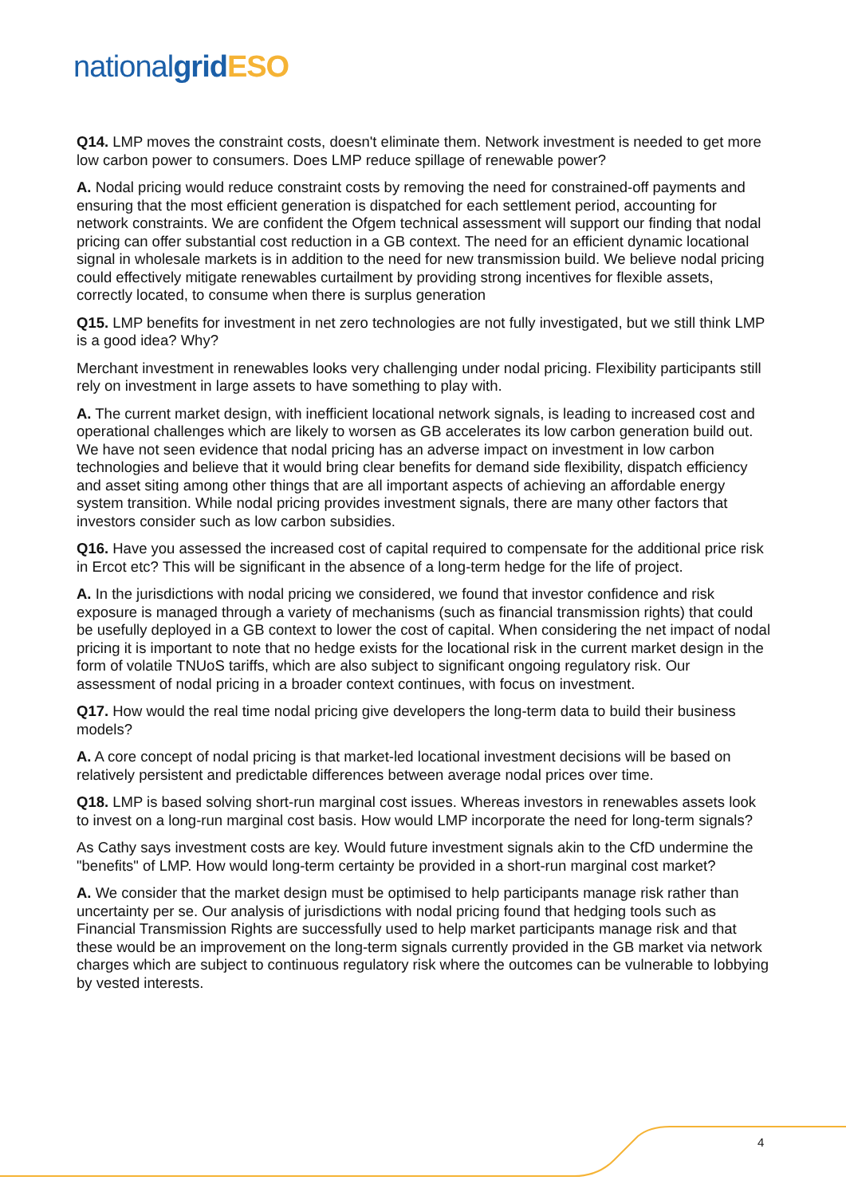national grid ESO
Q14. LMP moves the constraint costs, doesn't eliminate them. Network investment is needed to get more low carbon power to consumers. Does LMP reduce spillage of renewable power?
A. Nodal pricing would reduce constraint costs by removing the need for constrained-off payments and ensuring that the most efficient generation is dispatched for each settlement period, accounting for network constraints. We are confident the Ofgem technical assessment will support our finding that nodal pricing can offer substantial cost reduction in a GB context. The need for an efficient dynamic locational signal in wholesale markets is in addition to the need for new transmission build. We believe nodal pricing could effectively mitigate renewables curtailment by providing strong incentives for flexible assets, correctly located, to consume when there is surplus generation
Q15. LMP benefits for investment in net zero technologies are not fully investigated, but we still think LMP is a good idea? Why?
Merchant investment in renewables looks very challenging under nodal pricing. Flexibility participants still rely on investment in large assets to have something to play with.
A. The current market design, with inefficient locational network signals, is leading to increased cost and operational challenges which are likely to worsen as GB accelerates its low carbon generation build out. We have not seen evidence that nodal pricing has an adverse impact on investment in low carbon technologies and believe that it would bring clear benefits for demand side flexibility, dispatch efficiency and asset siting among other things that are all important aspects of achieving an affordable energy system transition. While nodal pricing provides investment signals, there are many other factors that investors consider such as low carbon subsidies.
Q16. Have you assessed the increased cost of capital required to compensate for the additional price risk in Ercot etc? This will be significant in the absence of a long-term hedge for the life of project.
A. In the jurisdictions with nodal pricing we considered, we found that investor confidence and risk exposure is managed through a variety of mechanisms (such as financial transmission rights) that could be usefully deployed in a GB context to lower the cost of capital. When considering the net impact of nodal pricing it is important to note that no hedge exists for the locational risk in the current market design in the form of volatile TNUoS tariffs, which are also subject to significant ongoing regulatory risk. Our assessment of nodal pricing in a broader context continues, with focus on investment.
Q17. How would the real time nodal pricing give developers the long-term data to build their business models?
A. A core concept of nodal pricing is that market-led locational investment decisions will be based on relatively persistent and predictable differences between average nodal prices over time.
Q18. LMP is based solving short-run marginal cost issues. Whereas investors in renewables assets look to invest on a long-run marginal cost basis. How would LMP incorporate the need for long-term signals?
As Cathy says investment costs are key. Would future investment signals akin to the CfD undermine the "benefits" of LMP. How would long-term certainty be provided in a short-run marginal cost market?
A. We consider that the market design must be optimised to help participants manage risk rather than uncertainty per se. Our analysis of jurisdictions with nodal pricing found that hedging tools such as Financial Transmission Rights are successfully used to help market participants manage risk and that these would be an improvement on the long-term signals currently provided in the GB market via network charges which are subject to continuous regulatory risk where the outcomes can be vulnerable to lobbying by vested interests.
4